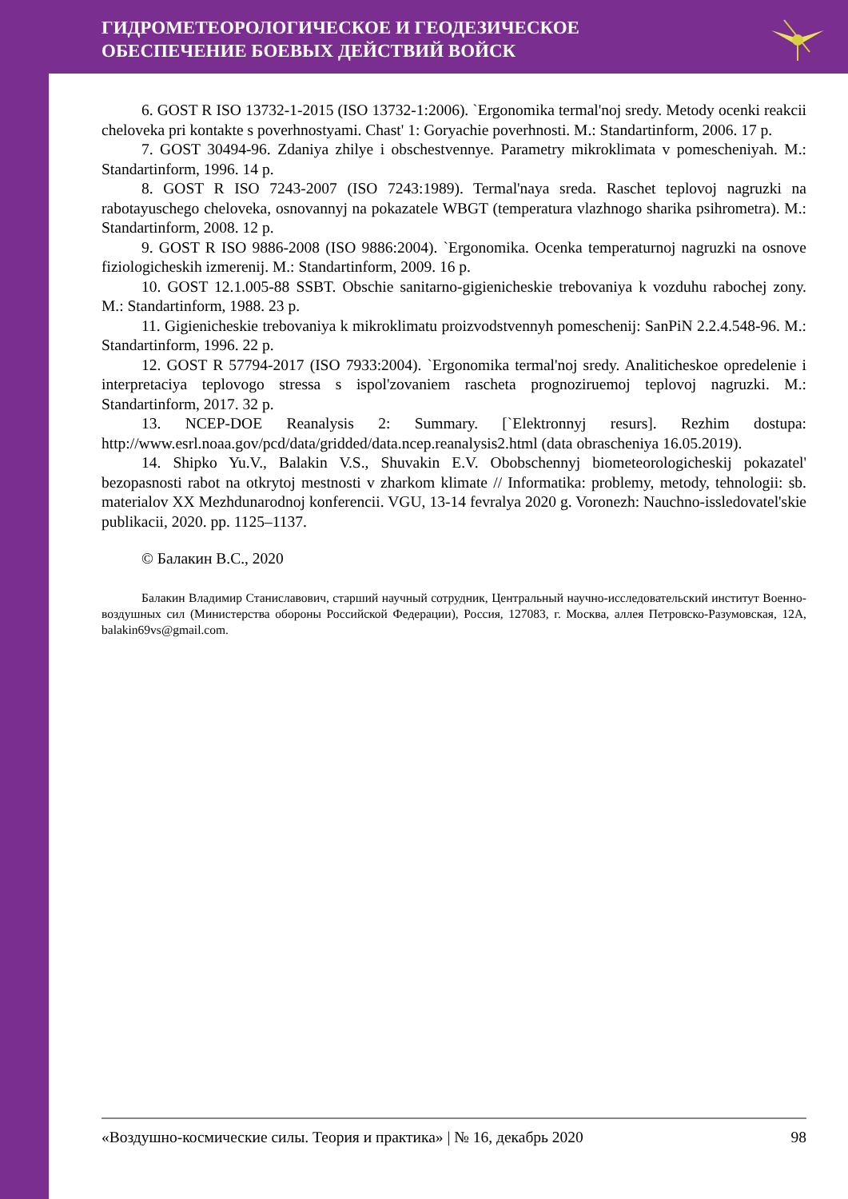ГИДРОМЕТЕОРОЛОГИЧЕСКОЕ И ГЕОДЕЗИЧЕСКОЕ
ОБЕСПЕЧЕНИЕ БОЕВЫХ ДЕЙСТВИЙ ВОЙСК
6. GOST R ISO 13732-1-2015 (ISO 13732-1:2006). `Ergonomika termal'noj sredy. Metody ocenki reakcii cheloveka pri kontakte s poverhnostyami. Chast' 1: Goryachie poverhnosti. M.: Standartinform, 2006. 17 p.
7. GOST 30494-96. Zdaniya zhilye i obschestvennye. Parametry mikroklimata v pomescheniyah. M.: Standartinform, 1996. 14 p.
8. GOST R ISO 7243-2007 (ISO 7243:1989). Termal'naya sreda. Raschet teplovoj nagruzki na rabotayuschego cheloveka, osnovannyj na pokazatele WBGT (temperatura vlazhnogo sharika psihrometra). M.: Standartinform, 2008. 12 p.
9. GOST R ISO 9886-2008 (ISO 9886:2004). `Ergonomika. Ocenka temperaturnoj nagruzki na osnove fiziologicheskih izmerenij. M.: Standartinform, 2009. 16 p.
10. GOST 12.1.005-88 SSBT. Obschie sanitarno-gigienicheskie trebovaniya k vozduhu rabochej zony. M.: Standartinform, 1988. 23 p.
11. Gigienicheskie trebovaniya k mikroklimatu proizvodstvennyh pomeschenij: SanPiN 2.2.4.548-96. M.: Standartinform, 1996. 22 p.
12. GOST R 57794-2017 (ISO 7933:2004). `Ergonomika termal'noj sredy. Analiticheskoe opredelenie i interpretaciya teplovogo stressa s ispol'zovaniem rascheta prognoziruemoj teplovoj nagruzki. M.: Standartinform, 2017. 32 p.
13. NCEP-DOE Reanalysis 2: Summary. [`Elektronnyj resurs]. Rezhim dostupa: http://www.esrl.noaa.gov/pcd/data/gridded/data.ncep.reanalysis2.html (data obrascheniya 16.05.2019).
14. Shipko Yu.V., Balakin V.S., Shuvakin E.V. Obobschennyj biometeorologicheskij pokazatel' bezopasnosti rabot na otkrytoj mestnosti v zharkom klimate // Informatika: problemy, metody, tehnologii: sb. materialov XX Mezhdunarodnoj konferencii. VGU, 13-14 fevralya 2020 g. Voronezh: Nauchno-issledovatel'skie publikacii, 2020. pp. 1125–1137.
© Балакин В.С., 2020
Балакин Владимир Станиславович, старший научный сотрудник, Центральный научно-исследовательский институт Военно-воздушных сил (Министерства обороны Российской Федерации), Россия, 127083, г. Москва, аллея Петровско-Разумовская, 12А, balakin69vs@gmail.com.
«Воздушно-космические силы. Теория и практика» | № 16, декабрь 2020 98